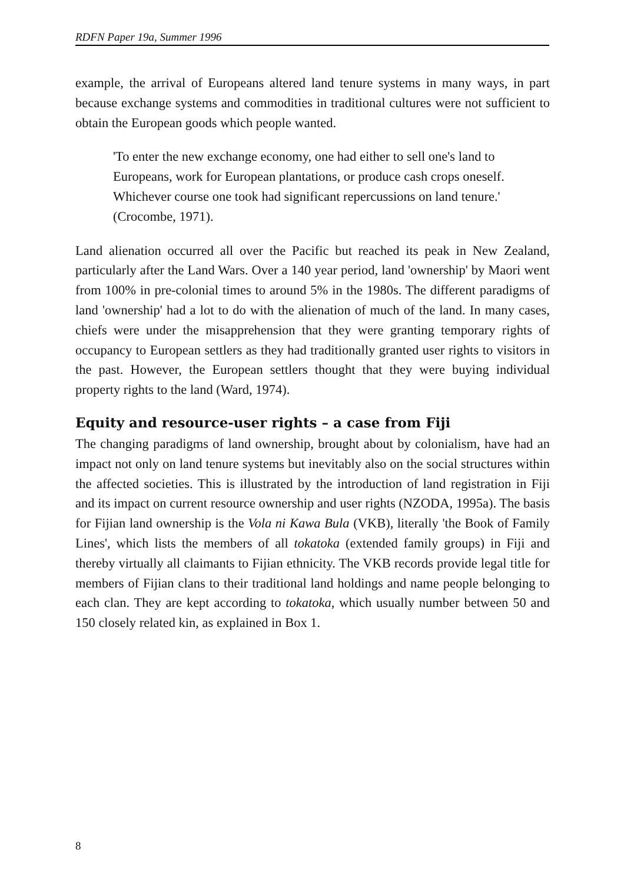RDFN Paper 19a, Summer 1996
example, the arrival of Europeans altered land tenure systems in many ways, in part because exchange systems and commodities in traditional cultures were not sufficient to obtain the European goods which people wanted.
'To enter the new exchange economy, one had either to sell one's land to Europeans, work for European plantations, or produce cash crops oneself. Whichever course one took had significant repercussions on land tenure.' (Crocombe, 1971).
Land alienation occurred all over the Pacific but reached its peak in New Zealand, particularly after the Land Wars. Over a 140 year period, land 'ownership' by Maori went from 100% in pre-colonial times to around 5% in the 1980s. The different paradigms of land 'ownership' had a lot to do with the alienation of much of the land. In many cases, chiefs were under the misapprehension that they were granting temporary rights of occupancy to European settlers as they had traditionally granted user rights to visitors in the past. However, the European settlers thought that they were buying individual property rights to the land (Ward, 1974).
Equity and resource-user rights – a case from Fiji
The changing paradigms of land ownership, brought about by colonialism, have had an impact not only on land tenure systems but inevitably also on the social structures within the affected societies. This is illustrated by the introduction of land registration in Fiji and its impact on current resource ownership and user rights (NZODA, 1995a). The basis for Fijian land ownership is the Vola ni Kawa Bula (VKB), literally 'the Book of Family Lines', which lists the members of all tokatoka (extended family groups) in Fiji and thereby virtually all claimants to Fijian ethnicity. The VKB records provide legal title for members of Fijian clans to their traditional land holdings and name people belonging to each clan. They are kept according to tokatoka, which usually number between 50 and 150 closely related kin, as explained in Box 1.
8